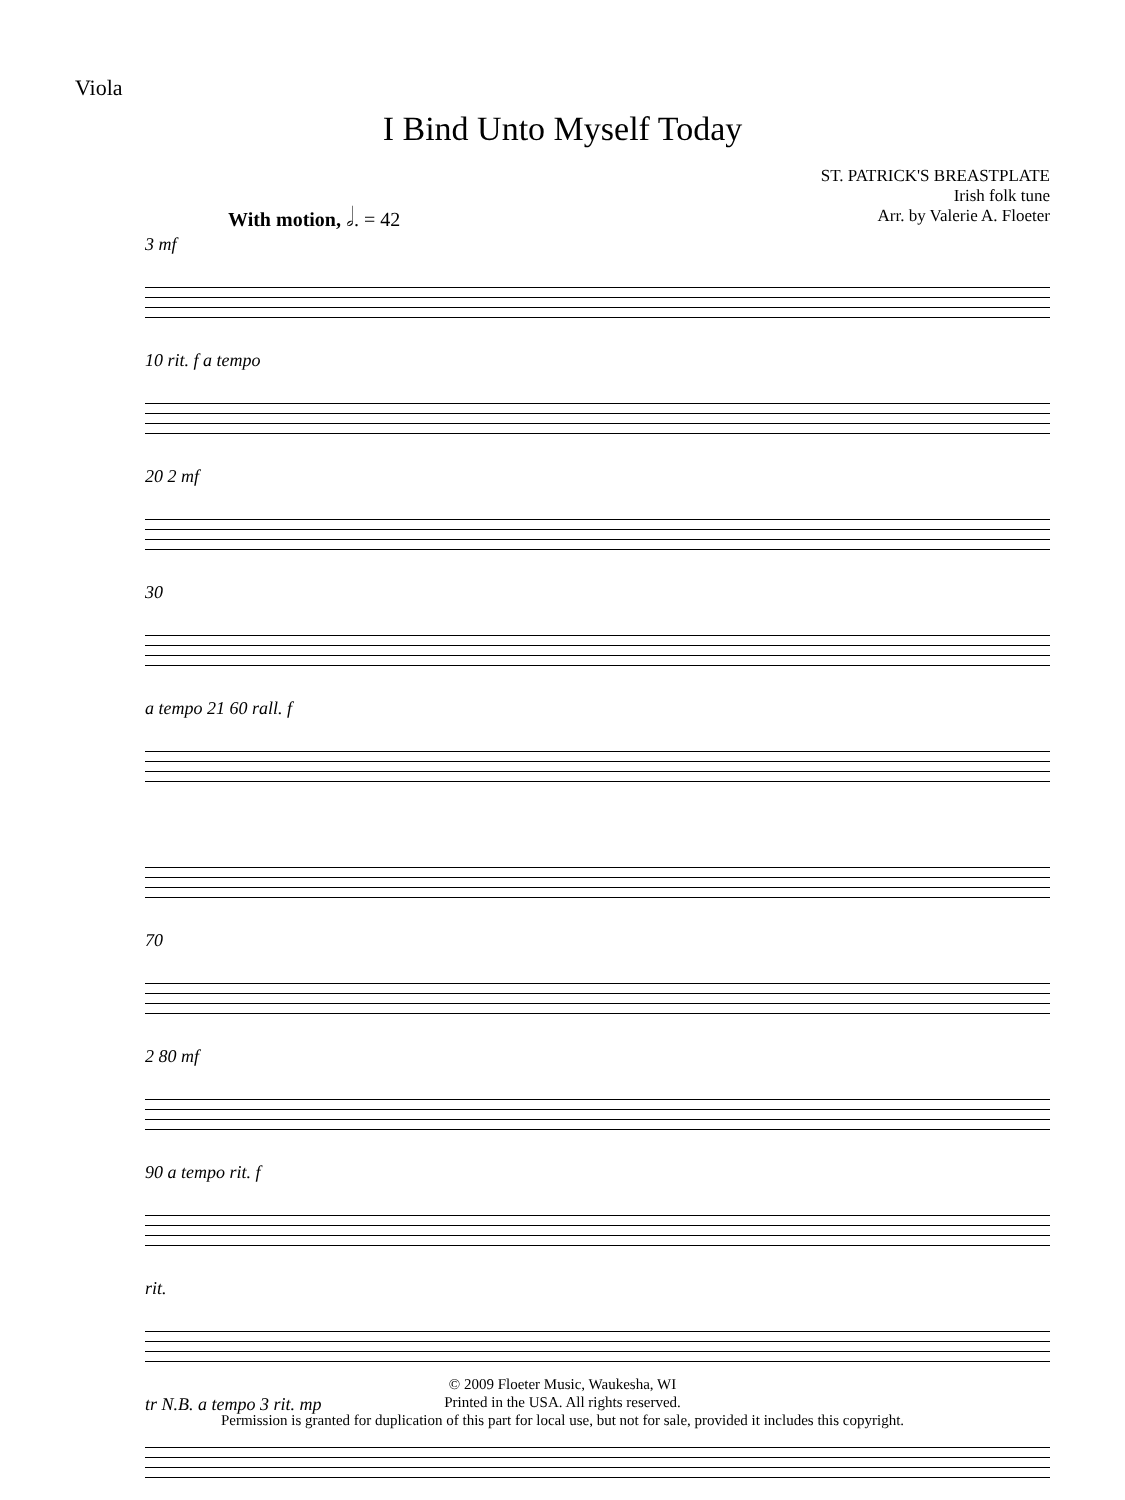Viola
I Bind Unto Myself Today
ST. PATRICK'S BREASTPLATE
Irish folk tune
Arr. by Valerie A. Floeter
With motion, 𝅗𝅥. = 42
3 mf
10 rit. f a tempo
20 2 mf
30
a tempo 21 60 rall. f
70
2 80 mf
90 a tempo rit. f
rit.
tr N.B. a tempo 3 rit. mp
© 2009 Floeter Music, Waukesha, WI
Printed in the USA. All rights reserved.
Permission is granted for duplication of this part for local use, but not for sale, provided it includes this copyright.